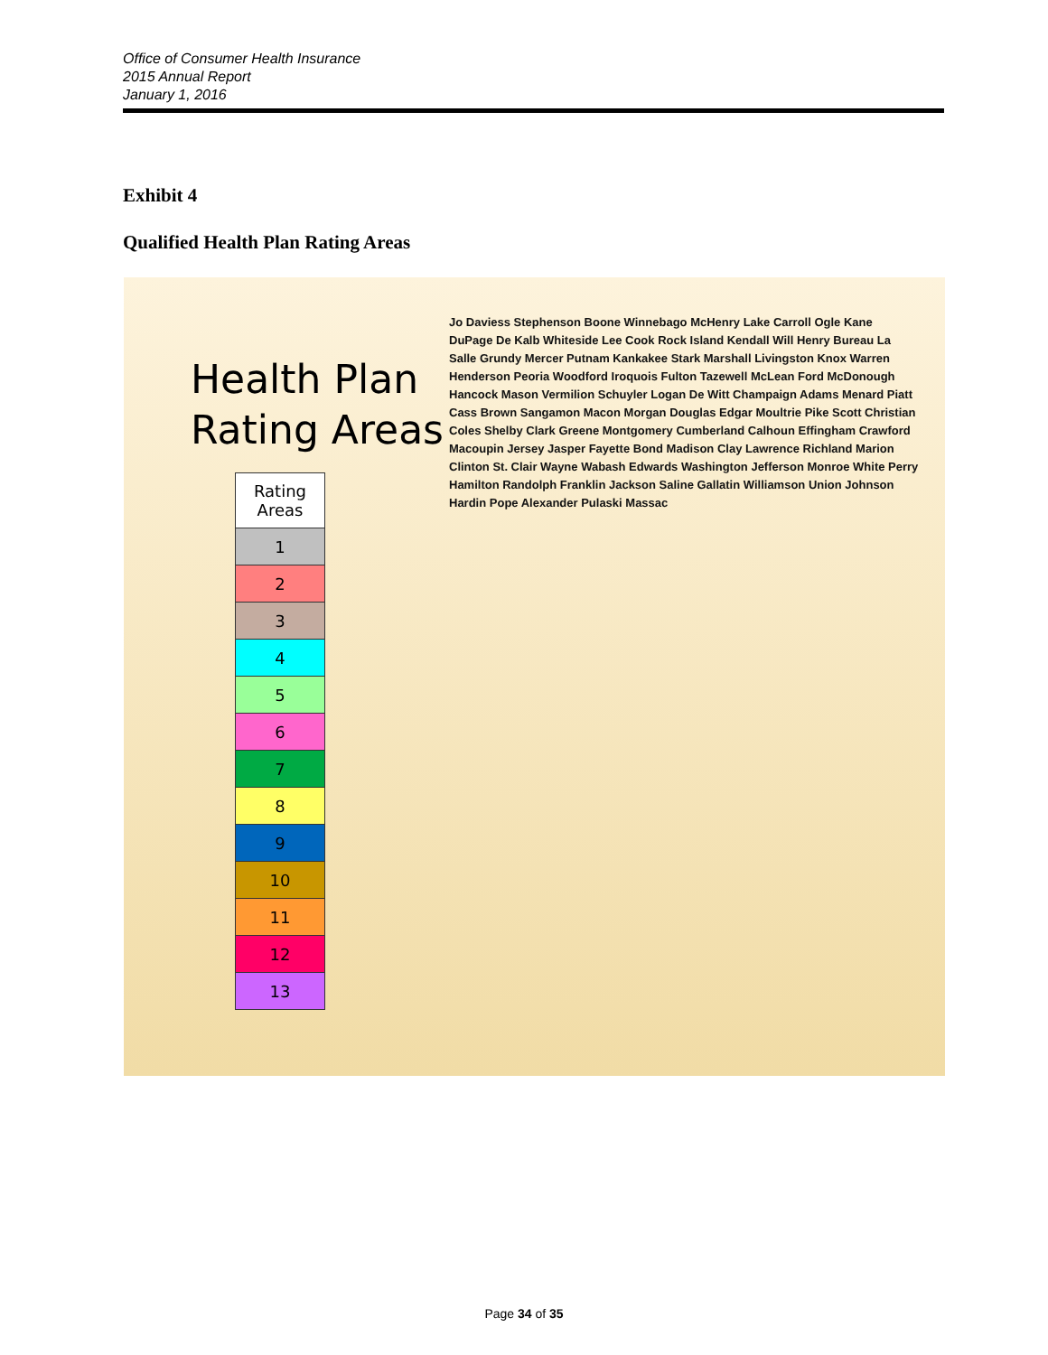Office of Consumer Health Insurance
2015 Annual Report
January 1, 2016
Exhibit 4
Qualified Health Plan Rating Areas
Health Plan
Rating Areas
| Rating Areas |
| --- |
| 1 |
| 2 |
| 3 |
| 4 |
| 5 |
| 6 |
| 7 |
| 8 |
| 9 |
| 10 |
| 11 |
| 12 |
| 13 |
Jo Daviess Stephenson Boone Winnebago McHenry Lake Carroll Ogle Kane DuPage De Kalb Whiteside Lee Cook Rock Island Kendall Will Henry Bureau La Salle Grundy Mercer Putnam Kankakee Stark Marshall Livingston Knox Warren Henderson Peoria Woodford Iroquois Fulton Tazewell McLean Ford McDonough Hancock Mason Vermilion Schuyler Logan De Witt Champaign Adams Menard Piatt Cass Brown Sangamon Macon Morgan Douglas Edgar Moultrie Pike Scott Christian Coles Shelby Clark Greene Montgomery Cumberland Calhoun Effingham Crawford Macoupin Jersey Jasper Fayette Bond Madison Clay Lawrence Richland Marion Clinton St. Clair Wayne Wabash Edwards Washington Jefferson Monroe White Perry Hamilton Randolph Franklin Jackson Saline Gallatin Williamson Union Johnson Hardin Pope Alexander Pulaski Massac
Page 34 of 35